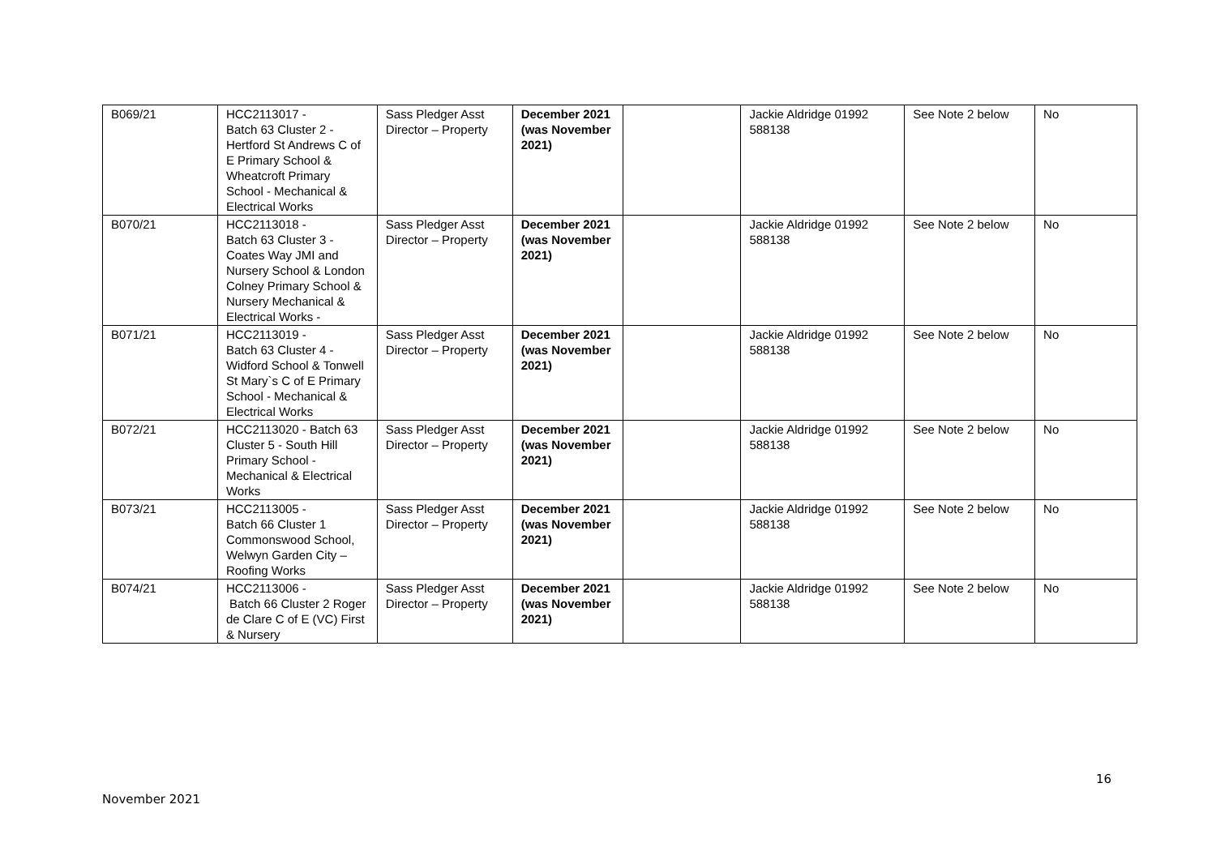| B069/21 | HCC2113017 - Batch 63 Cluster 2 - Hertford St Andrews C of E Primary School & Wheatcroft Primary School - Mechanical & Electrical Works | Sass Pledger Asst Director – Property | December 2021 (was November 2021) | | Jackie Aldridge 01992 588138 | See Note 2 below | No |
| B070/21 | HCC2113018 - Batch 63 Cluster 3 - Coates Way JMI and Nursery School & London Colney Primary School & Nursery Mechanical & Electrical Works - | Sass Pledger Asst Director – Property | December 2021 (was November 2021) | | Jackie Aldridge 01992 588138 | See Note 2 below | No |
| B071/21 | HCC2113019 - Batch 63 Cluster 4 - Widford School & Tonwell St Mary`s C of E Primary School - Mechanical & Electrical Works | Sass Pledger Asst Director – Property | December 2021 (was November 2021) | | Jackie Aldridge 01992 588138 | See Note 2 below | No |
| B072/21 | HCC2113020 - Batch 63 Cluster 5 - South Hill Primary School - Mechanical & Electrical Works | Sass Pledger Asst Director – Property | December 2021 (was November 2021) | | Jackie Aldridge 01992 588138 | See Note 2 below | No |
| B073/21 | HCC2113005 - Batch 66 Cluster 1 Commonswood School, Welwyn Garden City – Roofing Works | Sass Pledger Asst Director – Property | December 2021 (was November 2021) | | Jackie Aldridge 01992 588138 | See Note 2 below | No |
| B074/21 | HCC2113006 - Batch 66 Cluster 2 Roger de Clare C of E (VC) First & Nursery | Sass Pledger Asst Director – Property | December 2021 (was November 2021) | | Jackie Aldridge 01992 588138 | See Note 2 below | No |
16
November 2021